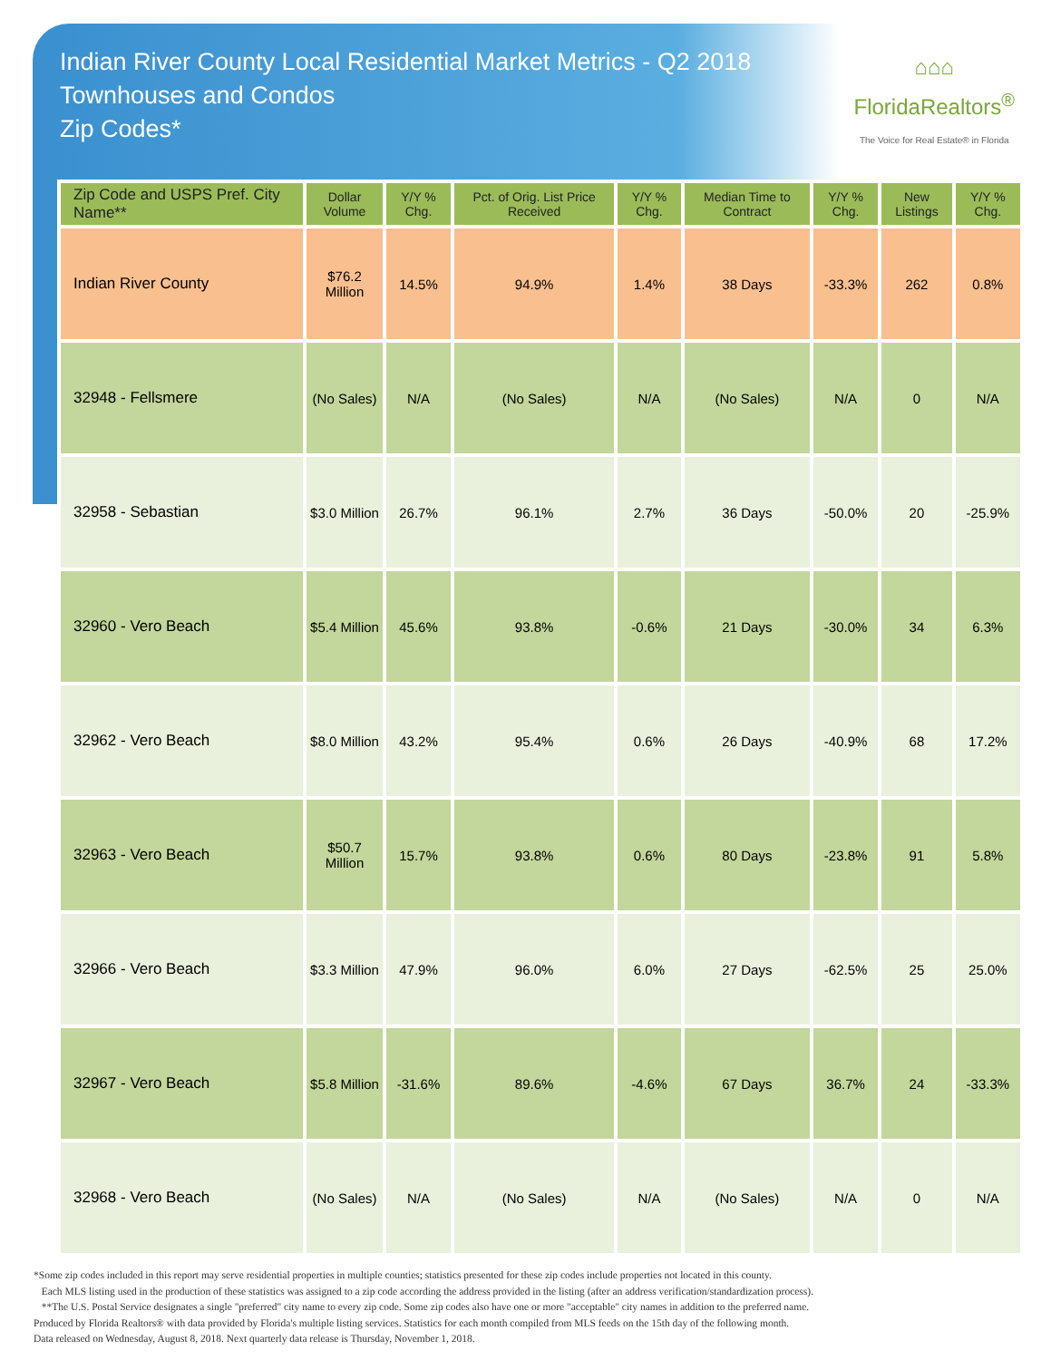Indian River County Local Residential Market Metrics - Q2 2018
Townhouses and Condos
Zip Codes*
⌂⌂⌂
FloridaRealtors<sup>®</sup>
The Voice for Real Estate® in Florida
| Zip Code and USPS Pref. City Name** | Dollar Volume | Y/Y % Chg. | Pct. of Orig. List Price Received | Y/Y % Chg. | Median Time to Contract | Y/Y % Chg. | New Listings | Y/Y % Chg. |
| --- | --- | --- | --- | --- | --- | --- | --- | --- |
| Indian River County | $76.2 Million | 14.5% | 94.9% | 1.4% | 38 Days | -33.3% | 262 | 0.8% |
| 32948 - Fellsmere | (No Sales) | N/A | (No Sales) | N/A | (No Sales) | N/A | 0 | N/A |
| 32958 - Sebastian | $3.0 Million | 26.7% | 96.1% | 2.7% | 36 Days | -50.0% | 20 | -25.9% |
| 32960 - Vero Beach | $5.4 Million | 45.6% | 93.8% | -0.6% | 21 Days | -30.0% | 34 | 6.3% |
| 32962 - Vero Beach | $8.0 Million | 43.2% | 95.4% | 0.6% | 26 Days | -40.9% | 68 | 17.2% |
| 32963 - Vero Beach | $50.7 Million | 15.7% | 93.8% | 0.6% | 80 Days | -23.8% | 91 | 5.8% |
| 32966 - Vero Beach | $3.3 Million | 47.9% | 96.0% | 6.0% | 27 Days | -62.5% | 25 | 25.0% |
| 32967 - Vero Beach | $5.8 Million | -31.6% | 89.6% | -4.6% | 67 Days | 36.7% | 24 | -33.3% |
| 32968 - Vero Beach | (No Sales) | N/A | (No Sales) | N/A | (No Sales) | N/A | 0 | N/A |
*Some zip codes included in this report may serve residential properties in multiple counties; statistics presented for these zip codes include properties not located in this county.
Each MLS listing used in the production of these statistics was assigned to a zip code according the address provided in the listing (after an address verification/standardization process).
**The U.S. Postal Service designates a single "preferred" city name to every zip code. Some zip codes also have one or more "acceptable" city names in addition to the preferred name.
Produced by Florida Realtors® with data provided by Florida's multiple listing services. Statistics for each month compiled from MLS feeds on the 15th day of the following month.
Data released on Wednesday, August 8, 2018. Next quarterly data release is Thursday, November 1, 2018.